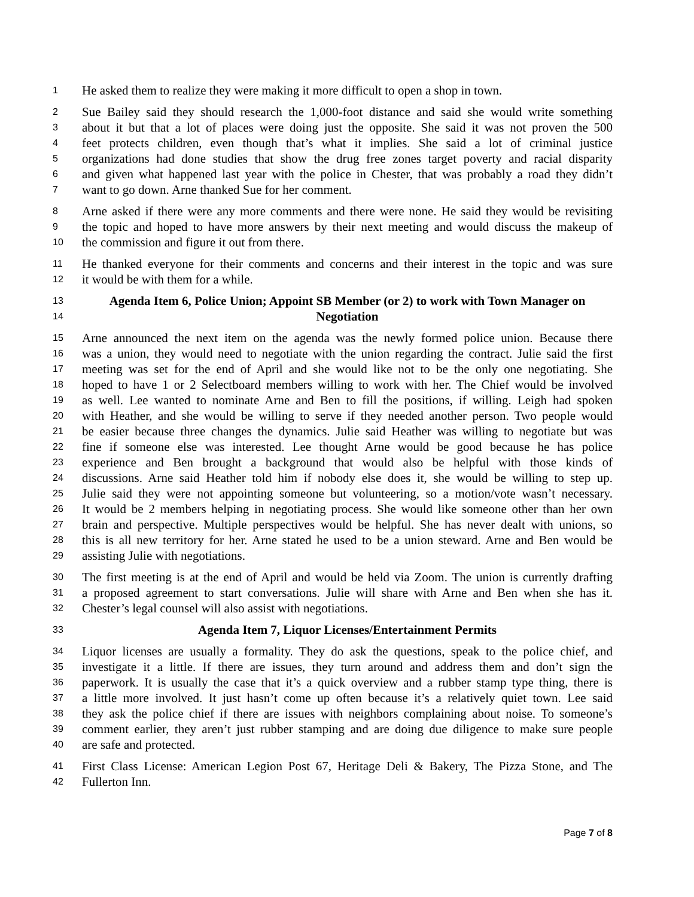1 He asked them to realize they were making it more difficult to open a shop in town.
2 Sue Bailey said they should research the 1,000-foot distance and said she would write something
3 about it but that a lot of places were doing just the opposite. She said it was not proven the 500
4 feet protects children, even though that’s what it implies. She said a lot of criminal justice
5 organizations had done studies that show the drug free zones target poverty and racial disparity
6 and given what happened last year with the police in Chester, that was probably a road they didn’t
7 want to go down. Arne thanked Sue for her comment.
8 Arne asked if there were any more comments and there were none. He said they would be revisiting
9 the topic and hoped to have more answers by their next meeting and would discuss the makeup of
10 the commission and figure it out from there.
11 He thanked everyone for their comments and concerns and their interest in the topic and was sure
12 it would be with them for a while.
13 Agenda Item 6, Police Union; Appoint SB Member (or 2) to work with Town Manager on
14 Negotiation
15 Arne announced the next item on the agenda was the newly formed police union. Because there
16 was a union, they would need to negotiate with the union regarding the contract. Julie said the first
17 meeting was set for the end of April and she would like not to be the only one negotiating. She
18 hoped to have 1 or 2 Selectboard members willing to work with her. The Chief would be involved
19 as well. Lee wanted to nominate Arne and Ben to fill the positions, if willing. Leigh had spoken
20 with Heather, and she would be willing to serve if they needed another person. Two people would
21 be easier because three changes the dynamics. Julie said Heather was willing to negotiate but was
22 fine if someone else was interested. Lee thought Arne would be good because he has police
23 experience and Ben brought a background that would also be helpful with those kinds of
24 discussions. Arne said Heather told him if nobody else does it, she would be willing to step up.
25 Julie said they were not appointing someone but volunteering, so a motion/vote wasn’t necessary.
26 It would be 2 members helping in negotiating process. She would like someone other than her own
27 brain and perspective. Multiple perspectives would be helpful. She has never dealt with unions, so
28 this is all new territory for her. Arne stated he used to be a union steward. Arne and Ben would be
29 assisting Julie with negotiations.
30 The first meeting is at the end of April and would be held via Zoom. The union is currently drafting
31 a proposed agreement to start conversations. Julie will share with Arne and Ben when she has it.
32 Chester’s legal counsel will also assist with negotiations.
33 Agenda Item 7, Liquor Licenses/Entertainment Permits
34 Liquor licenses are usually a formality. They do ask the questions, speak to the police chief, and
35 investigate it a little. If there are issues, they turn around and address them and don’t sign the
36 paperwork. It is usually the case that it’s a quick overview and a rubber stamp type thing, there is
37 a little more involved. It just hasn’t come up often because it’s a relatively quiet town. Lee said
38 they ask the police chief if there are issues with neighbors complaining about noise. To someone’s
39 comment earlier, they aren’t just rubber stamping and are doing due diligence to make sure people
40 are safe and protected.
41 First Class License: American Legion Post 67, Heritage Deli & Bakery, The Pizza Stone, and The
42 Fullerton Inn.
Page 7 of 8